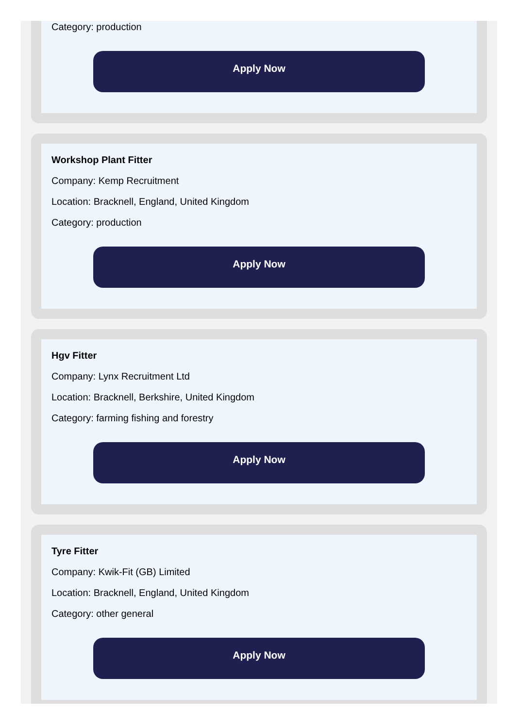Category: production
Apply Now
Workshop Plant Fitter
Company: Kemp Recruitment
Location: Bracknell, England, United Kingdom
Category: production
Apply Now
Hgv Fitter
Company: Lynx Recruitment Ltd
Location: Bracknell, Berkshire, United Kingdom
Category: farming fishing and forestry
Apply Now
Tyre Fitter
Company: Kwik-Fit (GB) Limited
Location: Bracknell, England, United Kingdom
Category: other general
Apply Now